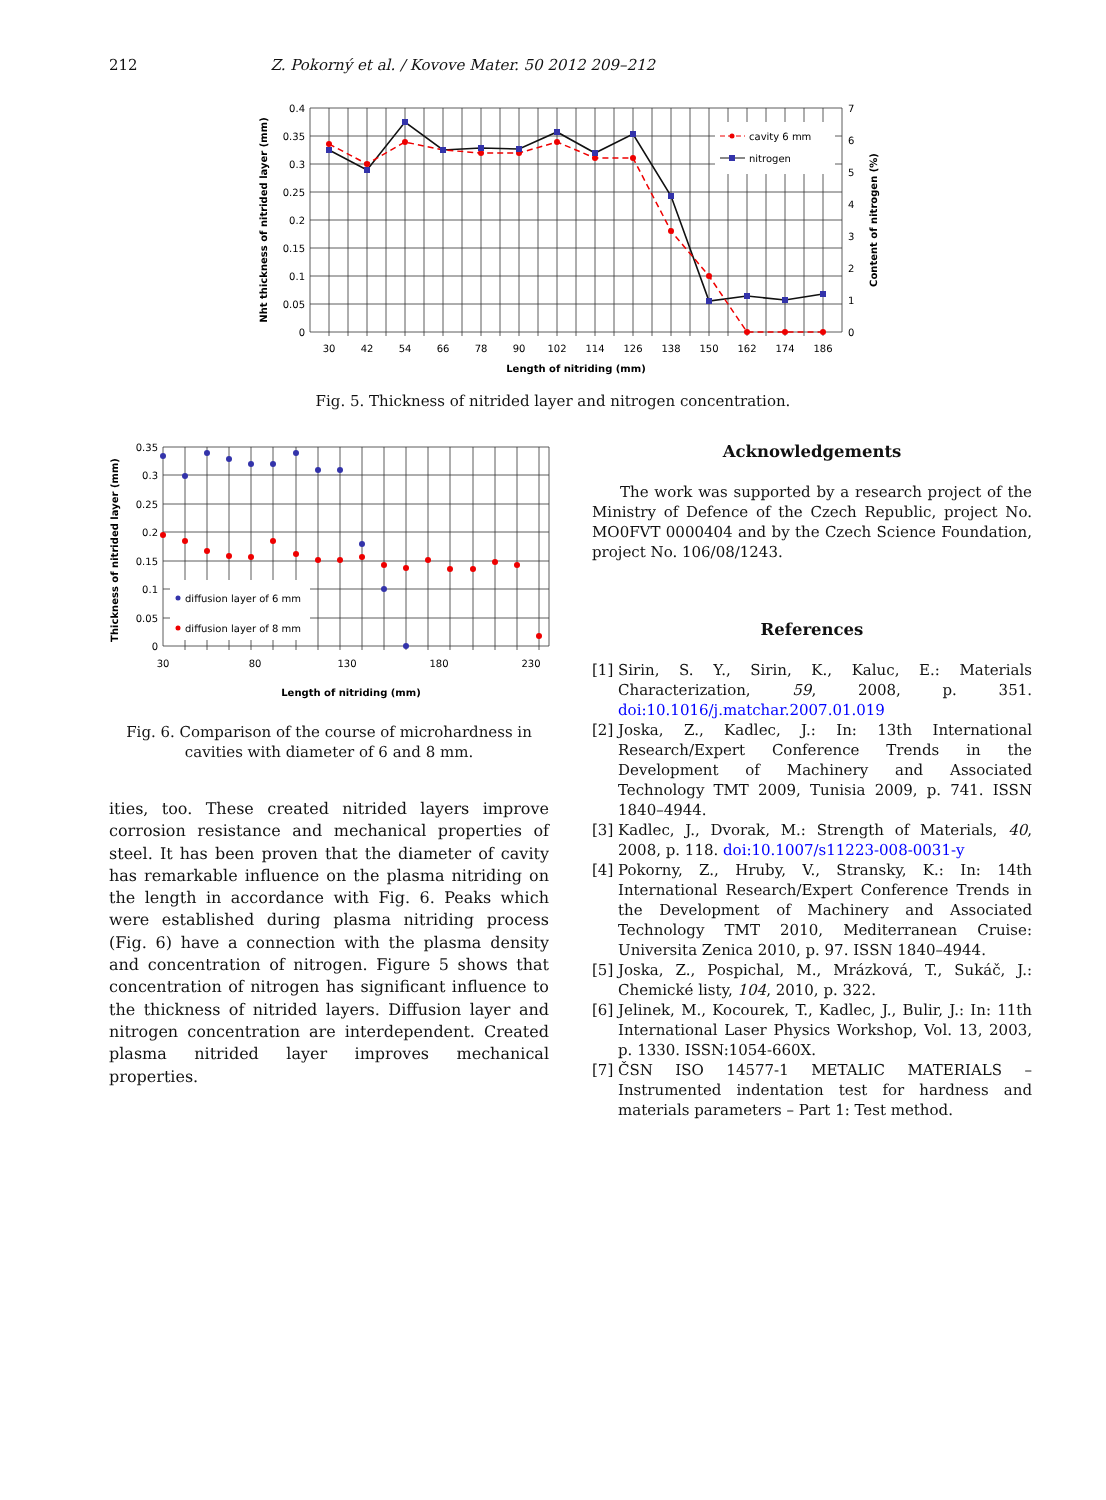212 Z. Pokorný et al. / Kovove Mater. 50 2012 209–212
cavity 6 mm
nitrogen
0.4
0.35
0.3
0.25
0.2
0.15
0.1
0.05
0
7
6
5
4
3
2
1
0
30
42
54
66
78
90
102
114
126
138
150
162
174
186
Length of nitriding (mm)
Nht thickness of nitrided layer (mm)
Content of nitrogen (%)
Fig. 5. Thickness of nitrided layer and nitrogen concentration.
diffusion layer of 6 mm
diffusion layer of 8 mm
0.35
0.3
0.25
0.2
0.15
0.1
0.05
0
30
80
130
180
230
Length of nitriding (mm)
Thickness of nitrided layer (mm)
Fig. 6. Comparison of the course of microhardness in cavities with diameter of 6 and 8 mm.
ities, too. These created nitrided layers improve corrosion resistance and mechanical properties of steel. It has been proven that the diameter of cavity has remarkable influence on the plasma nitriding on the length in accordance with Fig. 6. Peaks which were established during plasma nitriding process (Fig. 6) have a connection with the plasma density and concentration of nitrogen. Figure 5 shows that concentration of nitrogen has significant influence to the thickness of nitrided layers. Diffusion layer and nitrogen concentration are interdependent. Created plasma nitrided layer improves mechanical properties.
Acknowledgements
The work was supported by a research project of the Ministry of Defence of the Czech Republic, project No. MO0FVT 0000404 and by the Czech Science Foundation, project No. 106/08/1243.
References
[1] Sirin, S. Y., Sirin, K., Kaluc, E.: Materials Characterization, 59, 2008, p. 351. doi:10.1016/j.matchar.2007.01.019
[2] Joska, Z., Kadlec, J.: In: 13th International Research/Expert Conference Trends in the Development of Machinery and Associated Technology TMT 2009, Tunisia 2009, p. 741. ISSN 1840–4944.
[3] Kadlec, J., Dvorak, M.: Strength of Materials, 40, 2008, p. 118. doi:10.1007/s11223-008-0031-y
[4] Pokorny, Z., Hruby, V., Stransky, K.: In: 14th International Research/Expert Conference Trends in the Development of Machinery and Associated Technology TMT 2010, Mediterranean Cruise: Universita Zenica 2010, p. 97. ISSN 1840–4944.
[5] Joska, Z., Pospichal, M., Mrázková, T., Sukáč, J.: Chemické listy, 104, 2010, p. 322.
[6] Jelinek, M., Kocourek, T., Kadlec, J., Bulir, J.: In: 11th International Laser Physics Workshop, Vol. 13, 2003, p. 1330. ISSN:1054-660X.
[7] ČSN ISO 14577-1 METALIC MATERIALS – Instrumented indentation test for hardness and materials parameters – Part 1: Test method.